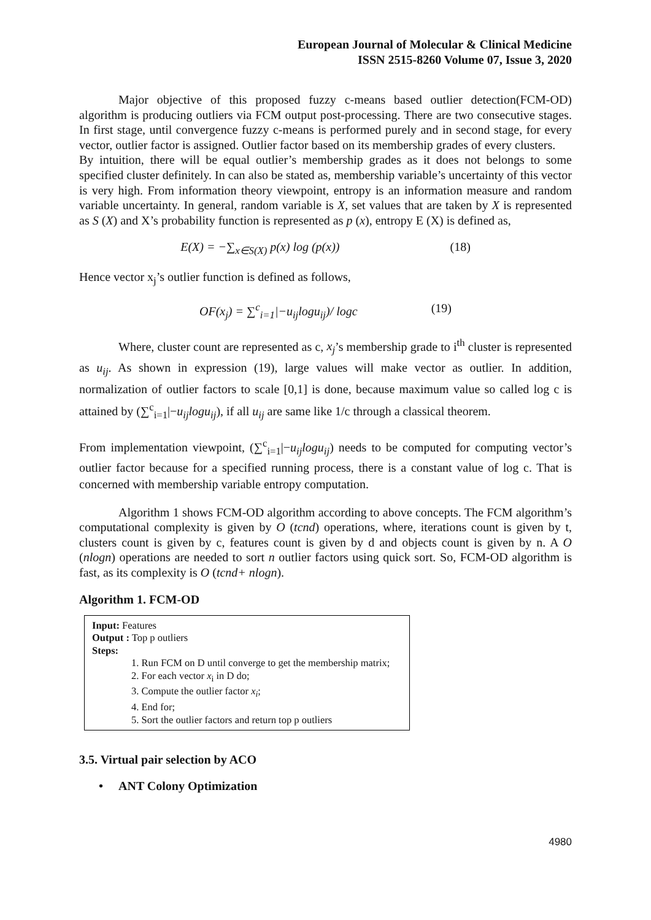European Journal of Molecular & Clinical Medicine
ISSN 2515-8260 Volume 07, Issue 3, 2020
Major objective of this proposed fuzzy c-means based outlier detection(FCM-OD) algorithm is producing outliers via FCM output post-processing. There are two consecutive stages. In first stage, until convergence fuzzy c-means is performed purely and in second stage, for every vector, outlier factor is assigned. Outlier factor based on its membership grades of every clusters.
By intuition, there will be equal outlier’s membership grades as it does not belongs to some specified cluster definitely. In can also be stated as, membership variable’s uncertainty of this vector is very high. From information theory viewpoint, entropy is an information measure and random variable uncertainty. In general, random variable is X, set values that are taken by X is represented as S (X) and X’s probability function is represented as p (x), entropy E (X) is defined as,
E(X) = −∑<sub>x∈S(X)</sub> p(x) log (p(x)) (18)
Hence vector x<sub>j</sub>’s outlier function is defined as follows,
OF(x<sub>j</sub>) = ∑<sup>c</sup><sub>i=1</sub>|−u<sub>ij</sub>logu<sub>ij</sub>)/ logc (19)
Where, cluster count are represented as c, x<sub>j</sub>’s membership grade to i<sup>th</sup> cluster is represented as u<sub>ij</sub>. As shown in expression (19), large values will make vector as outlier. In addition, normalization of outlier factors to scale [0,1] is done, because maximum value so called log c is attained by (∑<sup>c</sup><sub>i=1</sub>|−u<sub>ij</sub>logu<sub>ij</sub>), if all u<sub>ij</sub> are same like 1/c through a classical theorem.
From implementation viewpoint, (∑<sup>c</sup><sub>i=1</sub>|−u<sub>ij</sub>logu<sub>ij</sub>) needs to be computed for computing vector’s outlier factor because for a specified running process, there is a constant value of log c. That is concerned with membership variable entropy computation.
Algorithm 1 shows FCM-OD algorithm according to above concepts. The FCM algorithm’s computational complexity is given by O (tcnd) operations, where, iterations count is given by t, clusters count is given by c, features count is given by d and objects count is given by n. A O (nlogn) operations are needed to sort n outlier factors using quick sort. So, FCM-OD algorithm is fast, as its complexity is O (tcnd+ nlogn).
Algorithm 1. FCM-OD
Input: Features
Output : Top p outliers
Steps:
1. Run FCM on D until converge to get the membership matrix;
2. For each vector x<sub>i</sub> in D do;
3. Compute the outlier factor x<sub>i</sub>;
4. End for;
5. Sort the outlier factors and return top p outliers
3.5. Virtual pair selection by ACO
• ANT Colony Optimization
4980